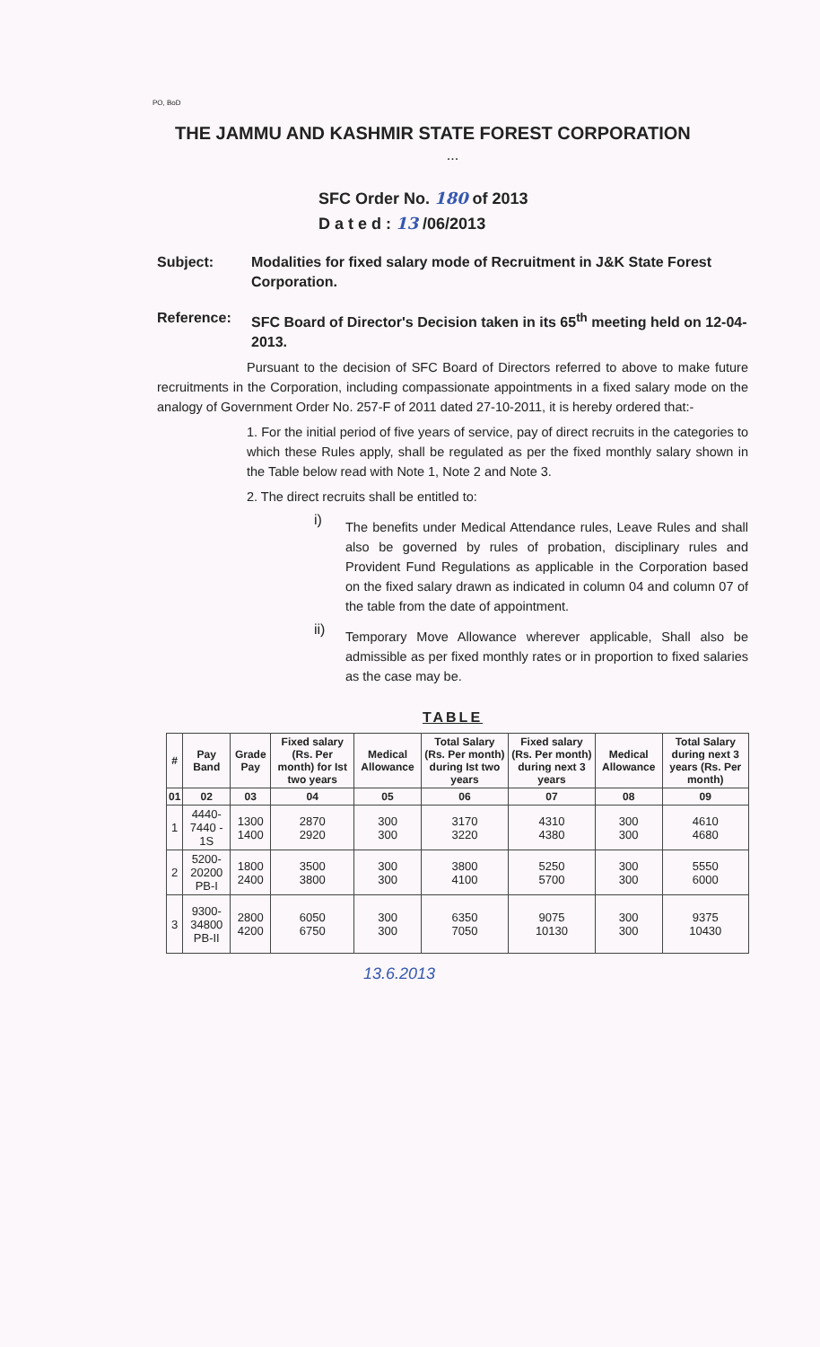PO, BoD
THE JAMMU AND KASHMIR STATE FOREST CORPORATION
...
SFC Order No. 180 of 2013
D a t e d : 13 /06/2013
Subject: Modalities for fixed salary mode of Recruitment in J&K State Forest Corporation.
Reference: SFC Board of Director's Decision taken in its 65<sup>th</sup> meeting held on 12-04-2013.
Pursuant to the decision of SFC Board of Directors referred to above to make future recruitments in the Corporation, including compassionate appointments in a fixed salary mode on the analogy of Government Order No. 257-F of 2011 dated 27-10-2011, it is hereby ordered that:-
1. For the initial period of five years of service, pay of direct recruits in the categories to which these Rules apply, shall be regulated as per the fixed monthly salary shown in the Table below read with Note 1, Note 2 and Note 3.
2. The direct recruits shall be entitled to:
i)
The benefits under Medical Attendance rules, Leave Rules and shall also be governed by rules of probation, disciplinary rules and Provident Fund Regulations as applicable in the Corporation based on the fixed salary drawn as indicated in column 04 and column 07 of the table from the date of appointment.
ii)
Temporary Move Allowance wherever applicable, Shall also be admissible as per fixed monthly rates or in proportion to fixed salaries as the case may be.
TABLE
| # | Pay Band | Grade Pay | Fixed salary (Rs. Per month) for Ist two years | Medical Allowance | Total Salary (Rs. Per month) during Ist two years | Fixed salary (Rs. Per month) during next 3 years | Medical Allowance | Total Salary during next 3 years (Rs. Per month) |
| --- | --- | --- | --- | --- | --- | --- | --- | --- |
| 01 | 02 | 03 | 04 | 05 | 06 | 07 | 08 | 09 |
| 1 | 4440-7440 - 1S | 1300 1400 | 2870 2920 | 300 300 | 3170 3220 | 4310 4380 | 300 300 | 4610 4680 |
| 2 | 5200-20200 PB-I | 1800 2400 | 3500 3800 | 300 300 | 3800 4100 | 5250 5700 | 300 300 | 5550 6000 |
| 3 | 9300-34800 PB-II | 2800 4200 | 6050 6750 | 300 300 | 6350 7050 | 9075 10130 | 300 300 | 9375 10430 |
13.6.2013